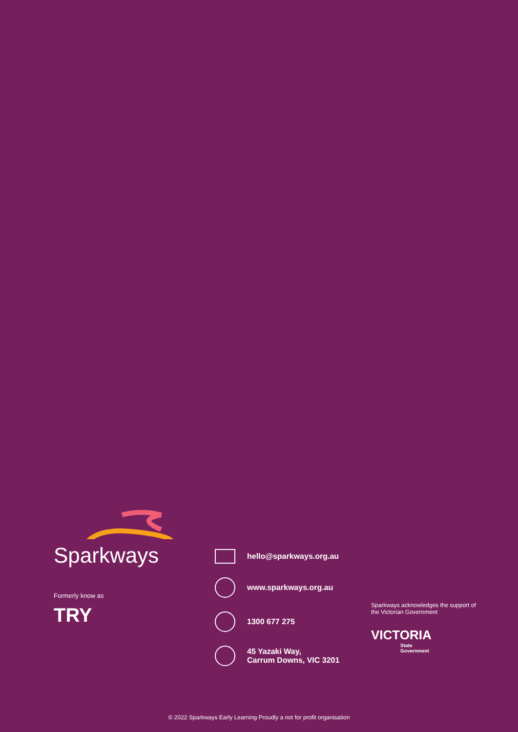Sparkways
Formerly know as
TRY
hello@sparkways.org.au
www.sparkways.org.au
1300 677 275
45 Yazaki Way,
Carrum Downs, VIC 3201
Sparkways acknowledges the support of the Victorian Government
VICTORIA
State
Government
© 2022 Sparkways Early Learning Proudly a not for profit organisation